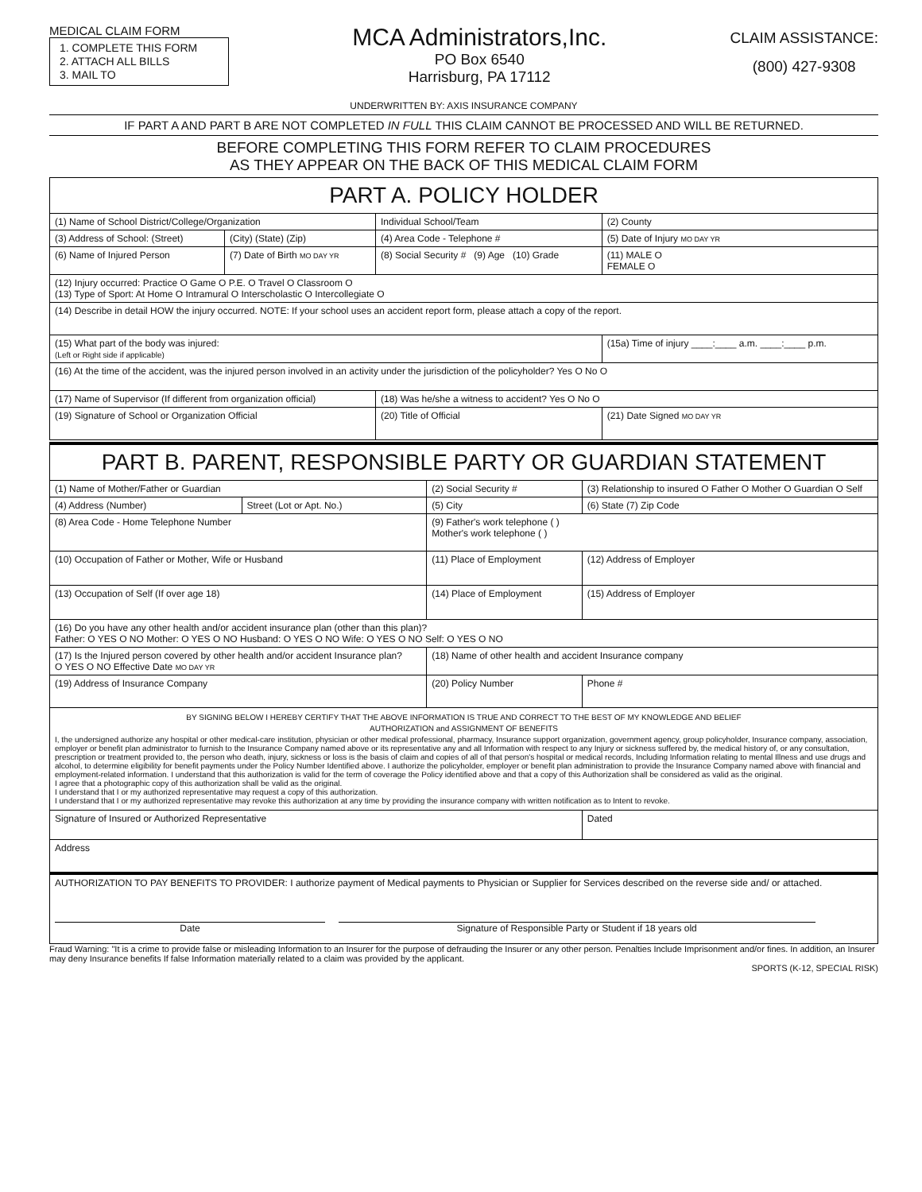MEDICAL CLAIM FORM
1. COMPLETE THIS FORM
2. ATTACH ALL BILLS
3. MAIL TO
MCA Administrators,Inc.
PO Box 6540
Harrisburg, PA 17112
CLAIM ASSISTANCE:
(800) 427-9308
UNDERWRITTEN BY: AXIS INSURANCE COMPANY
IF PART A AND PART B ARE NOT COMPLETED IN FULL THIS CLAIM CANNOT BE PROCESSED AND WILL BE RETURNED.
BEFORE COMPLETING THIS FORM REFER TO CLAIM PROCEDURES
AS THEY APPEAR ON THE BACK OF THIS MEDICAL CLAIM FORM
| PART A. POLICY HOLDER | | | |
| (1) Name of School District/College/Organization | | Individual School/Team | (2) County |
| (3) Address of School: (Street) | (City) (State) (Zip) | (4) Area Code - Telephone # | (5) Date of Injury MO DAY YR |
| (6) Name of Injured Person | (7) Date of Birth MO DAY YR | (8) Social Security # (9) Age (10) Grade | (11) MALE O FEMALE O |
| (12) Injury occurred: Practice O Game O P.E. O Travel O Classroom O (13) Type of Sport: At Home O Intramural O Interscholastic O Intercollegiate O | | | |
| (14) Describe in detail HOW the injury occurred. NOTE: If your school uses an accident report form, please attach a copy of the report. | | | |
| (15) What part of the body was injured: (Left or Right side if applicable) | | | (15a) Time of injury ____:____ a.m. ____:____ p.m. |
| (16) At the time of the accident, was the injured person involved in an activity under the jurisdiction of the policyholder? Yes O No O | | | |
| (17) Name of Supervisor (If different from organization official) | | (18) Was he/she a witness to accident? Yes O No O | |
| (19) Signature of School or Organization Official | | (20) Title of Official | (21) Date Signed MO DAY YR |
| PART B. PARENT, RESPONSIBLE PARTY OR GUARDIAN STATEMENT | | | |
| (1) Name of Mother/Father or Guardian | | (2) Social Security # | (3) Relationship to insured O Father O Mother O Guardian O Self |
| (4) Address (Number) | Street (Lot or Apt. No.) | (5) City | (6) State (7) Zip Code |
| (8) Area Code - Home Telephone Number | | (9) Father's work telephone ( ) Mother's work telephone ( ) | |
| (10) Occupation of Father or Mother, Wife or Husband | | (11) Place of Employment | (12) Address of Employer |
| (13) Occupation of Self (If over age 18) | | (14) Place of Employment | (15) Address of Employer |
| (16) Do you have any other health and/or accident insurance plan (other than this plan)? Father: O YES O NO Mother: O YES O NO Husband: O YES O NO Wife: O YES O NO Self: O YES O NO | | | |
| (17) Is the Injured person covered by other health and/or accident Insurance plan? O YES O NO Effective Date MO DAY YR | | (18) Name of other health and accident Insurance company | |
| (19) Address of Insurance Company | | (20) Policy Number | Phone # |
| BY SIGNING BELOW I HEREBY CERTIFY THAT THE ABOVE INFORMATION IS TRUE AND CORRECT TO THE BEST OF MY KNOWLEDGE AND BELIEF AUTHORIZATION and ASSIGNMENT OF BENEFITS I, the undersigned authorize any hospital or other medical-care institution, physician or other medical professional, pharmacy, Insurance support organization, government agency, group policyholder, Insurance company, association, employer or benefit plan administrator to furnish to the Insurance Company named above or its representative any and all Information with respect to any Injury or sickness suffered by, the medical history of, or any consultation, prescription or treatment provided to, the person who death, injury, sickness or loss is the basis of claim and copies of all of that person's hospital or medical records, Including Information relating to mental Illness and use drugs and alcohol, to determine eligibility for benefit payments under the Policy Number Identified above. I authorize the policyholder, employer or benefit plan administration to provide the Insurance Company named above with financial and employment-related information. I understand that this authorization is valid for the term of coverage the Policy identified above and that a copy of this Authorization shall be considered as valid as the original. I agree that a photographic copy of this authorization shall be valid as the original. I understand that I or my authorized representative may request a copy of this authorization. I understand that I or my authorized representative may revoke this authorization at any time by providing the insurance company with written notification as to Intent to revoke. | | | |
| Signature of Insured or Authorized Representative | | | Dated |
| Address | | | |
| AUTHORIZATION TO PAY BENEFITS TO PROVIDER: I authorize payment of Medical payments to Physician or Supplier for Services described on the reverse side and/ or attached. Date Signature of Responsible Party or Student if 18 years old | | | |
Fraud Warning: "It is a crime to provide false or misleading Information to an Insurer for the purpose of defrauding the Insurer or any other person. Penalties Include Imprisonment and/or fines. In addition, an Insurer may deny Insurance benefits If false Information materially related to a claim was provided by the applicant.
SPORTS (K-12, SPECIAL RISK)